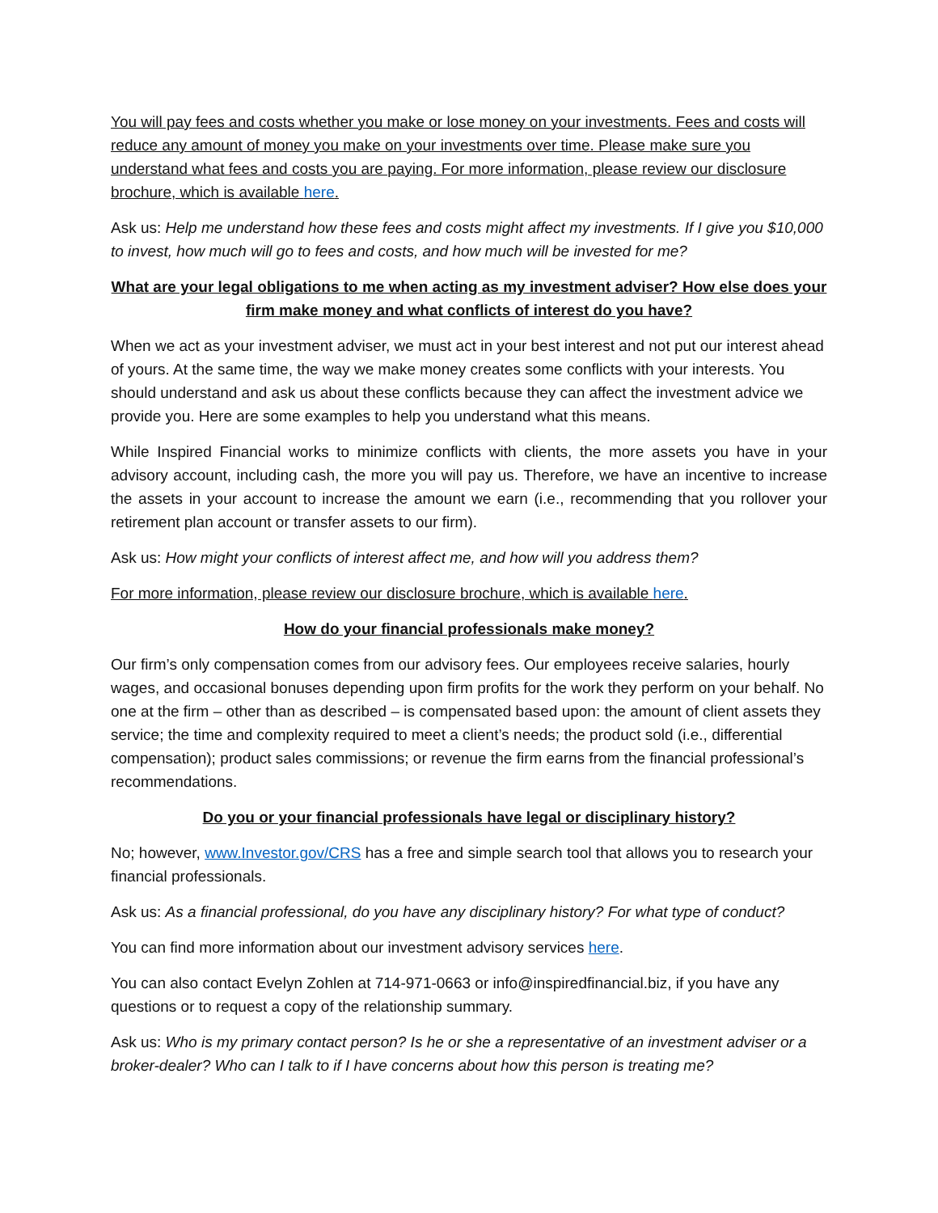You will pay fees and costs whether you make or lose money on your investments. Fees and costs will reduce any amount of money you make on your investments over time. Please make sure you understand what fees and costs you are paying. For more information, please review our disclosure brochure, which is available here.
Ask us: Help me understand how these fees and costs might affect my investments. If I give you $10,000 to invest, how much will go to fees and costs, and how much will be invested for me?
What are your legal obligations to me when acting as my investment adviser? How else does your firm make money and what conflicts of interest do you have?
When we act as your investment adviser, we must act in your best interest and not put our interest ahead of yours. At the same time, the way we make money creates some conflicts with your interests. You should understand and ask us about these conflicts because they can affect the investment advice we provide you. Here are some examples to help you understand what this means.
While Inspired Financial works to minimize conflicts with clients, the more assets you have in your advisory account, including cash, the more you will pay us. Therefore, we have an incentive to increase the assets in your account to increase the amount we earn (i.e., recommending that you rollover your retirement plan account or transfer assets to our firm).
Ask us: How might your conflicts of interest affect me, and how will you address them?
For more information, please review our disclosure brochure, which is available here.
How do your financial professionals make money?
Our firm’s only compensation comes from our advisory fees. Our employees receive salaries, hourly wages, and occasional bonuses depending upon firm profits for the work they perform on your behalf. No one at the firm – other than as described – is compensated based upon: the amount of client assets they service; the time and complexity required to meet a client’s needs; the product sold (i.e., differential compensation); product sales commissions; or revenue the firm earns from the financial professional’s recommendations.
Do you or your financial professionals have legal or disciplinary history?
No; however, www.Investor.gov/CRS has a free and simple search tool that allows you to research your financial professionals.
Ask us: As a financial professional, do you have any disciplinary history? For what type of conduct?
You can find more information about our investment advisory services here.
You can also contact Evelyn Zohlen at 714-971-0663 or info@inspiredfinancial.biz, if you have any questions or to request a copy of the relationship summary.
Ask us: Who is my primary contact person? Is he or she a representative of an investment adviser or a broker-dealer? Who can I talk to if I have concerns about how this person is treating me?